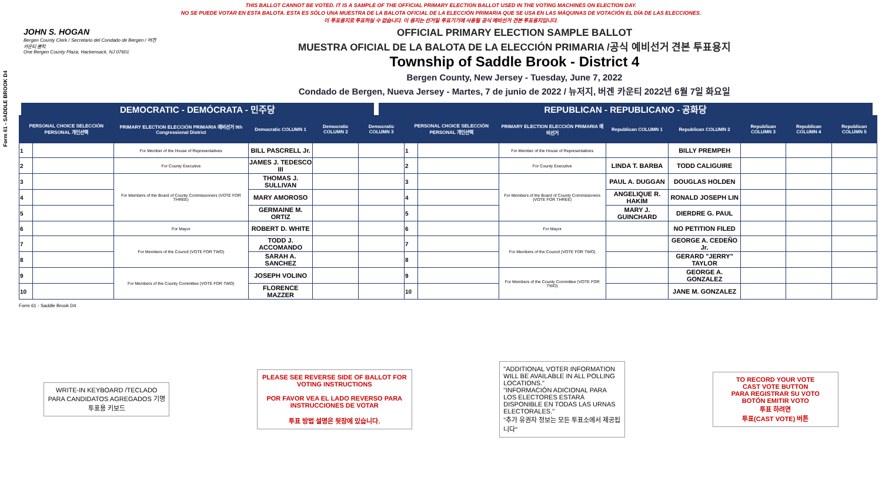Form 61 - SADDLE BROOK D4
THIS BALLOT CANNOT BE VOTED. IT IS A SAMPLE OF THE OFFICIAL PRIMARY ELECTION BALLOT USED IN THE VOTING MACHINES ON ELECTION DAY.
NO SE PUEDE VOTAR EN ESTA BALOTA. ESTA ES SÓLO UNA MUESTRA DE LA BALOTA OFICIAL DE LA ELECCIÓN PRIMARIA QUE SE USA EN LAS MÁQUINAS DE VOTACIÓN EL DÍA DE LAS ELECCIONES.
이 투표용지로 투표하실 수 없습니다. 이 용지는 선거일 투표기기에 사용될 공식 예비선거 견본 투표용지입니다.
JOHN S. HOGAN
Bergen County Clerk / Secretario del Condado de Bergen / 버겐카운티 클럭
One Bergen County Plaza, Hackensack, NJ 07601
OFFICIAL PRIMARY ELECTION SAMPLE BALLOT
MUESTRA OFICIAL DE LA BALOTA DE LA ELECCIÓN PRIMARIA /공식 예비선거 견본 투표용지
Township of Saddle Brook - District 4
Bergen County, New Jersey - Tuesday, June 7, 2022
Condado de Bergen, Nueva Jersey - Martes, 7 de junio de 2022 / 뉴저지, 버겐 카운티 2022년 6월 7일 화요일
DEMOCRATIC - DEMÓCRATA - 민주당 REPUBLICAN - REPUBLICANO - 공화당
| PERSONAL CHOICE SELECCIÓN PERSONAL 개인선택 | | PRIMARY ELECTION ELECCIÓN PRIMARIA 예비선거 9th Congressional District | Democratic COLUMN 1 | Democratic COLUMN 2 | Democratic COLUMN 3 | PERSONAL CHOICE SELECCIÓN PERSONAL 개인선택 | | PRIMARY ELECTION ELECCIÓN PRIMARIA 예비선거 | Republican COLUMN 1 | Republican COLUMN 2 | Republican COLUMN 3 | Republican COLUMN 4 | Republican COLUMN 5 |
| --- | --- | --- | --- | --- | --- | --- | --- | --- | --- | --- | --- | --- | --- |
| 1 | | For Member of the House of Representatives | BILL PASCRELL Jr. | | | 1 | | For Member of the House of Representatives | | BILLY PREMPEH | | | |
| 2 | | For County Executive | JAMES J. TEDESCO III | | | 2 | | For County Executive | LINDA T. BARBA | TODD CALIGUIRE | | | |
| 3 | | For Members of the Board of County Commissioners (VOTE FOR THREE) | THOMAS J. SULLIVAN | | | 3 | | For Members of the Board of County Commissioners (VOTE FOR THREE) | PAUL A. DUGGAN | DOUGLAS HOLDEN | | | |
| 4 | | | MARY AMOROSO | | | 4 | | | ANGELIQUE R. HAKIM | RONALD JOSEPH LIN | | | |
| 5 | | | GERMAINE M. ORTIZ | | | 5 | | | MARY J. GUINCHARD | DIERDRE G. PAUL | | | |
| 6 | | For Mayor | ROBERT D. WHITE | | | 6 | | For Mayor | | NO PETITION FILED | | | |
| 7 | | For Members of the Council (VOTE FOR TWO) | TODD J. ACCOMANDO | | | 7 | | For Members of the Council (VOTE FOR TWO) | | GEORGE A. CEDEÑO Jr. | | | |
| 8 | | | SARAH A. SANCHEZ | | | 8 | | | | GERARD "JERRY" TAYLOR | | | |
| 9 | | For Members of the County Committee (VOTE FOR TWO) | JOSEPH VOLINO | | | 9 | | For Members of the County Committee (VOTE FOR TWO) | | GEORGE A. GONZALEZ | | | |
| 10 | | | FLORENCE MAZZER | | | 10 | | | | JANE M. GONZALEZ | | | |
Form 61 - Saddle Brook D4
WRITE-IN KEYBOARD /TECLADO PARA CANDIDATOS AGREGADOS 기명 투표용 키보드
PLEASE SEE REVERSE SIDE OF BALLOT FOR VOTING INSTRUCTIONS
POR FAVOR VEA EL LADO REVERSO PARA INSTRUCCIONES DE VOTAR
투표 방법 설명은 뒷장에 있습니다.
"ADDITIONAL VOTER INFORMATION WILL BE AVAILABLE IN ALL POLLING LOCATIONS."
"INFORMACIÓN ADICIONAL PARA LOS ELECTORES ESTARÁ DISPONIBLE EN TODAS LAS URNAS ELECTORALES."
"추가 유권자 정보는 모든 투표소에서 제공됩니다"
TO RECORD YOUR VOTE
CAST VOTE BUTTON
PARA REGISTRAR SU VOTO
BOTÓN EMITIR VOTO
투표 하려면
투표(CAST VOTE) 버튼